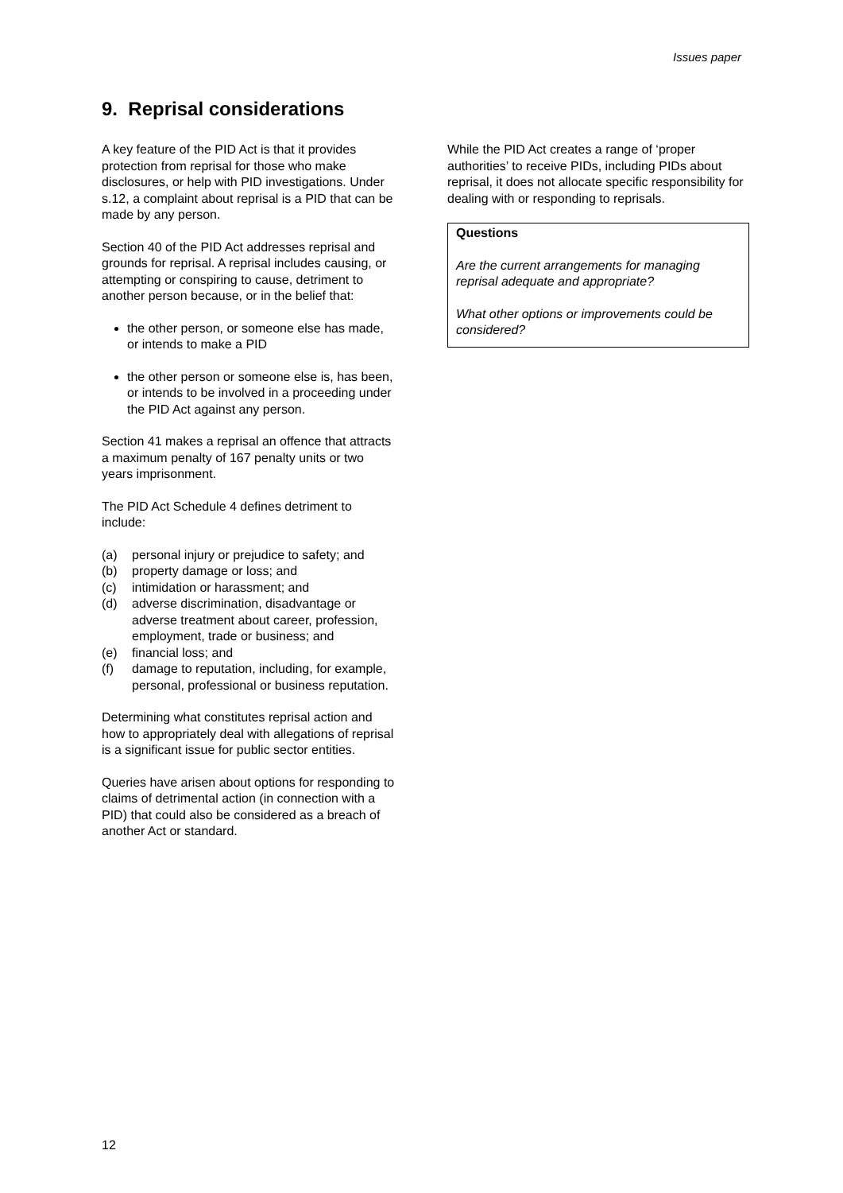Issues paper
9. Reprisal considerations
A key feature of the PID Act is that it provides protection from reprisal for those who make disclosures, or help with PID investigations. Under s.12, a complaint about reprisal is a PID that can be made by any person.
Section 40 of the PID Act addresses reprisal and grounds for reprisal. A reprisal includes causing, or attempting or conspiring to cause, detriment to another person because, or in the belief that:
the other person, or someone else has made, or intends to make a PID
the other person or someone else is, has been, or intends to be involved in a proceeding under the PID Act against any person.
Section 41 makes a reprisal an offence that attracts a maximum penalty of 167 penalty units or two years imprisonment.
The PID Act Schedule 4 defines detriment to include:
(a) personal injury or prejudice to safety; and
(b) property damage or loss; and
(c) intimidation or harassment; and
(d) adverse discrimination, disadvantage or adverse treatment about career, profession, employment, trade or business; and
(e) financial loss; and
(f) damage to reputation, including, for example, personal, professional or business reputation.
Determining what constitutes reprisal action and how to appropriately deal with allegations of reprisal is a significant issue for public sector entities.
Queries have arisen about options for responding to claims of detrimental action (in connection with a PID) that could also be considered as a breach of another Act or standard.
While the PID Act creates a range of ‘proper authorities’ to receive PIDs, including PIDs about reprisal, it does not allocate specific responsibility for dealing with or responding to reprisals.
Questions
Are the current arrangements for managing reprisal adequate and appropriate?
What other options or improvements could be considered?
12